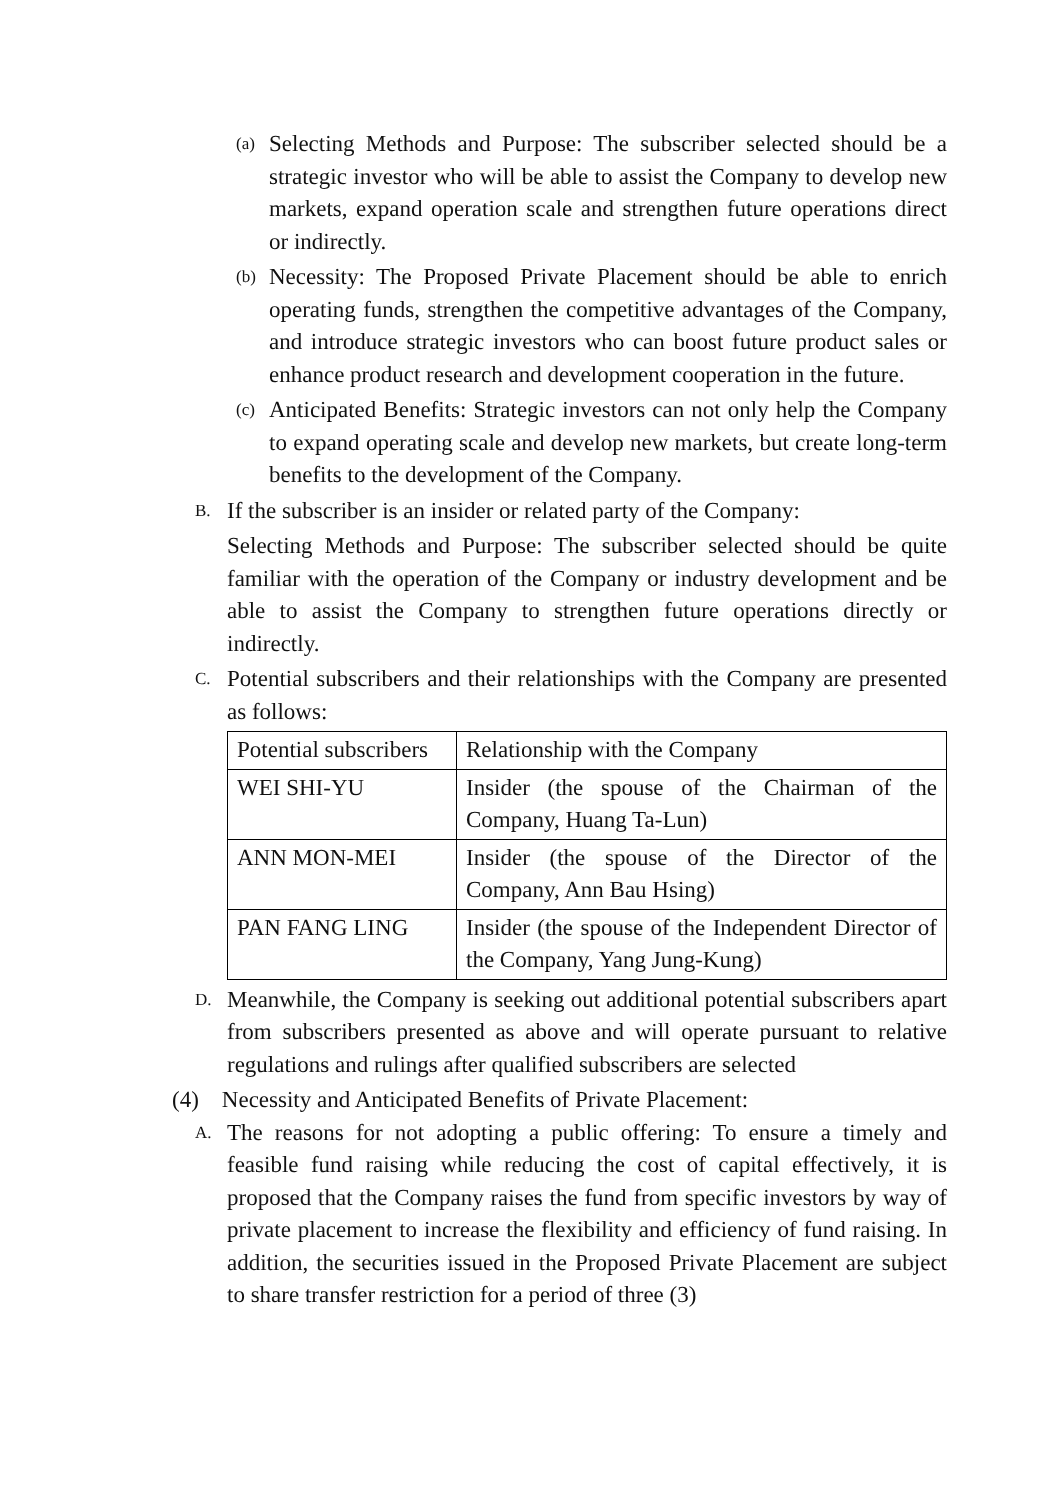(a)
Selecting Methods and Purpose: The subscriber selected should be a strategic investor who will be able to assist the Company to develop new markets, expand operation scale and strengthen future operations direct or indirectly.
(b)
Necessity: The Proposed Private Placement should be able to enrich operating funds, strengthen the competitive advantages of the Company, and introduce strategic investors who can boost future product sales or enhance product research and development cooperation in the future.
(c)
Anticipated Benefits: Strategic investors can not only help the Company to expand operating scale and develop new markets, but create long-term benefits to the development of the Company.
B.
If the subscriber is an insider or related party of the Company:
Selecting Methods and Purpose: The subscriber selected should be quite familiar with the operation of the Company or industry development and be able to assist the Company to strengthen future operations directly or indirectly.
C.
Potential subscribers and their relationships with the Company are presented as follows:
| Potential subscribers | Relationship with the Company |
| --- | --- |
| WEI SHI-YU | Insider (the spouse of the Chairman of the Company, Huang Ta-Lun) |
| ANN MON-MEI | Insider (the spouse of the Director of the Company, Ann Bau Hsing) |
| PAN FANG LING | Insider (the spouse of the Independent Director of the Company, Yang Jung-Kung) |
D.
Meanwhile, the Company is seeking out additional potential subscribers apart from subscribers presented as above and will operate pursuant to relative regulations and rulings after qualified subscribers are selected
(4) Necessity and Anticipated Benefits of Private Placement:
A.
The reasons for not adopting a public offering: To ensure a timely and feasible fund raising while reducing the cost of capital effectively, it is proposed that the Company raises the fund from specific investors by way of private placement to increase the flexibility and efficiency of fund raising. In addition, the securities issued in the Proposed Private Placement are subject to share transfer restriction for a period of three (3)